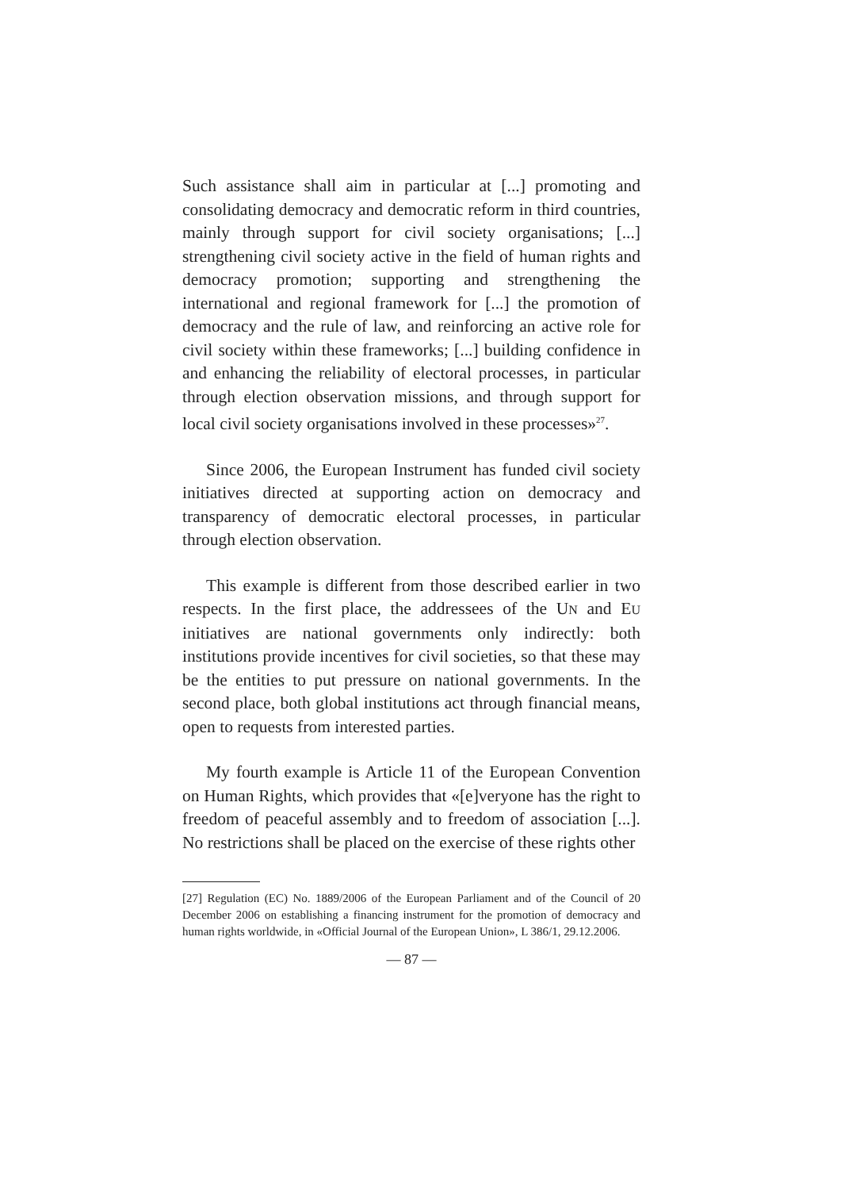Such assistance shall aim in particular at [...] promoting and consolidating democracy and democratic reform in third countries, mainly through support for civil society organisations; [...] strengthening civil society active in the field of human rights and democracy promotion; supporting and strengthening the international and regional framework for [...] the promotion of democracy and the rule of law, and reinforcing an active role for civil society within these frameworks; [...] building confidence in and enhancing the reliability of electoral processes, in particular through election observation missions, and through support for local civil society organisations involved in these processes»<sup>27</sup>.
Since 2006, the European Instrument has funded civil society initiatives directed at supporting action on democracy and transparency of democratic electoral processes, in particular through election observation.
This example is different from those described earlier in two respects. In the first place, the addressees of the UN and EU initiatives are national governments only indirectly: both institutions provide incentives for civil societies, so that these may be the entities to put pressure on national governments. In the second place, both global institutions act through financial means, open to requests from interested parties.
My fourth example is Article 11 of the European Convention on Human Rights, which provides that «[e]veryone has the right to freedom of peaceful assembly and to freedom of association [...]. No restrictions shall be placed on the exercise of these rights other
[27] Regulation (EC) No. 1889/2006 of the European Parliament and of the Council of 20 December 2006 on establishing a financing instrument for the promotion of democracy and human rights worldwide, in «Official Journal of the European Union», L 386/1, 29.12.2006.
— 87 —